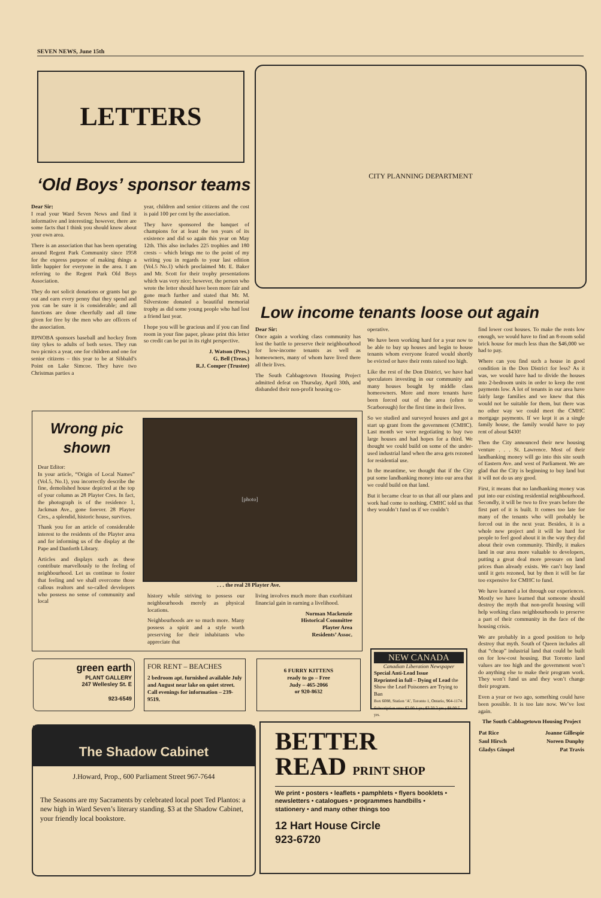SEVEN NEWS, June 15th
LETTERS
CITY PLANNING DEPARTMENT
‘Old Boys’ sponsor teams
Dear Sir:
I read your Ward Seven News and find it informative and interesting; however, there are some facts that I think you should know about your own area.
There is an association that has been operating around Regent Park Community since 1958 for the express purpose of making things a little happier for everyone in the area. I am referring to the Regent Park Old Boys Association.
They do not solicit donations or grants but go out and earn every penny that they spend and you can be sure it is considerable; and all functions are done cheerfully and all time given for free by the men who are officers of the association.
RPNOBA sponsors baseball and hockey from tiny tykes to adults of both sexes. They run two picnics a year, one for children and one for senior citizens – this year to be at Sibbald’s Point on Lake Simcoe. They have two Christmas parties a
year, children and senior citizens and the cost is paid 100 per cent by the association.
They have sponsored the banquet of champions for at least the ten years of its existence and did so again this year on May 12th. This also includes 225 trophies and 180 crests – which brings me to the point of my writing you in regards to your last edition (Vol.5 No.1) which proclaimed Mr. E. Baker and Mr. Scott for their trophy presentations which was very nice; however, the person who wrote the letter should have been more fair and gone much further and stated that Mr. M. Silverstone donated a beautiful memorial trophy as did some young people who had lost a friend last year.
I hope you will be gracious and if you can find room in your fine paper, please print this letter so credit can be put in its right perspective.
J. Watson (Pres.)
G. Bell (Treas.)
R.J. Comper (Trustee)
Low income tenants loose out again
Dear Sir:
Once again a working class community has lost the battle to preserve their neighbourhood for low-income tenants as well as homeowners, many of whom have lived there all their lives.
The South Cabbagetown Housing Project admitted defeat on Thursday, April 30th, and disbanded their non-profit housing co-
operative.
We have been working hard for a year now to be able to buy up houses and begin to house tenants whom everyone feared would shortly be evicted or have their rents raised too high.
Like the rest of the Don District, we have had speculators investing in our community and many houses bought by middle class homeowners. More and more tenants have been forced out of the area (often to Scarborough) for the first time in their lives.
So we studied and surveyed houses and got a start up grant from the government (CMHC). Last month we were negotiating to buy two large houses and had hopes for a third. We thought we could build on some of the under-used industrial land when the area gets rezoned for residential use.
In the meantime, we thought that if the City put some landbanking money into our area that we could build on that land.
But it became clear to us that all our plans and work had come to nothing. CMHC told us that they wouldn’t fund us if we couldn’t
find lower cost houses. To make the rents low enough, we would have to find an 8-room solid brick house for much less than the $46,000 we had to pay.
Where can you find such a house in good condition in the Don District for less? As it was, we would have had to divide the houses into 2-bedroom units in order to keep the rent payments low. A lot of tenants in our area have fairly large families and we knew that this would not be suitable for them, but there was no other way we could meet the CMHC mortgage payments. If we kept it as a single family house, the family would have to pay rent of about $430!
Then the City announced their new housing venture . . . St. Lawrence. Most of their landbanking money will go into this site south of Eastern Ave. and west of Parliament. We are glad that the City is beginning to buy land but it will not do us any good.
First, it means that no landbanking money was put into our existing residential neighbourhood. Secondly, it will be two to five years before the first part of it is built. It comes too late for many of the tenants who will probably be forced out in the next year. Besides, it is a whole new project and it will be hard for people to feel good about it in the way they did about their own community. Thirdly, it makes land in our area more valuable to developers, putting a great deal more pressure on land prices than already exists. We can’t buy land until it gets rezoned, but by then it will be far too expensive for CMHC to fund.
We have learned a lot through our experiences. Mostly we have learned that someone should destroy the myth that non-profit housing will help working class neighbourhoods to preserve a part of their community in the face of the housing crisis.
We are probably in a good position to help destroy that myth. South of Queen includes all that “cheap” industrial land that could be built on for low-cost housing. But Toronto land values are too high and the government won’t do anything else to make their program work. They won’t fund us and they won’t change their program.
Even a year or two ago, something could have been possible. It is too late now. We’ve lost again.
The South Cabbagetown Housing Project
| Pat Rice | Joanne Gillespie |
| Saul Hirsch | Noreen Dunphy |
| Gladys Gimpel | Pat Travis |
Wrong pic shown
[photo]
. . . the real 28 Playter Ave.
Dear Editor:
In your article, “Origin of Local Names” (Vol.5, No.1), you incorrectly describe the fine, demolished house depicted at the top of your column as 28 Playter Cres. In fact, the photograph is of the residence 1, Jackman Ave., gone forever. 28 Playter Cres., a splendid, historic house, survives.
Thank you for an article of considerable interest to the residents of the Playter area and for informing us of the display at the Pape and Danforth Library.
Articles and displays such as these contribute marvellously to the feeling of neighbourhood. Let us continue to foster that feeling and we shall overcome those callous realtors and so-called developers who possess no sense of community and local
history while striving to possess our neighbourhoods merely as physical locations.
Neighbourhoods are so much more. Many possess a spirit and a style worth preserving for their inhabitants who appreciate that
living involves much more than exorbitant financial gain in earning a livelihood.
Norman Mackenzie
Historical Committee
Playter Area
Residents’ Assoc.
green earth
PLANT GALLERY
247 Wellesley St. E
923-6549
FOR RENT – BEACHES
2 bedroom apt. furnished available July and August near lake on quiet street. Call evenings for information – 239-9519.
6 FURRY KITTENS
ready to go – Free
Judy – 465-2066
or 920-8632
NEW CANADA
Canadian Liberation Newspaper
Special Anti-Lead Issue
Reprinted in full – Dying of Lead the Show the Lead Poisoners are Trying to Ban
Box 6088, Station ‘A’, Toronto 1, Ontario, 964-1174. Subscription rates $2.00 1 yr.; $3.50 2 yrs.; $8.00 5 yrs.
The Shadow Cabinet
J.Howard, Prop., 600 Parliament Street 967-7644
The Seasons are my Sacraments by celebrated local poet Ted Plantos: a new high in Ward Seven’s literary standing. $3 at the Shadow Cabinet, your friendly local bookstore.
BETTER
READ PRINT SHOP
We print • posters • leaflets • pamphlets • flyers booklets • newsletters • catalogues • programmes handbills • stationery • and many other things too
12 Hart House Circle
923-6720